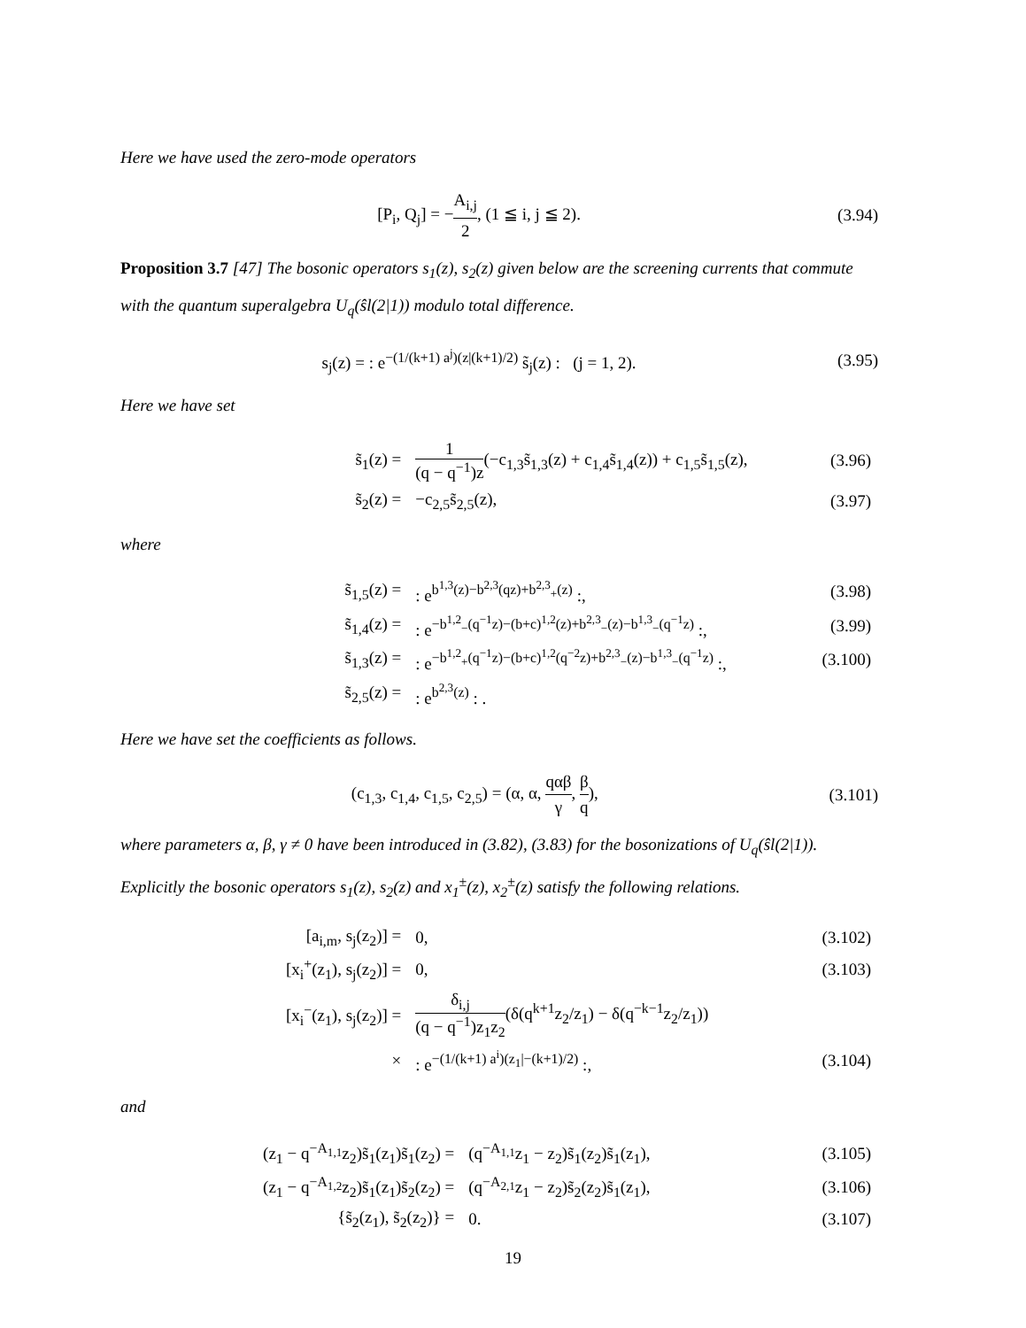Here we have used the zero-mode operators
[P<sub>i</sub>, Q<sub>j</sub>] = −A<sub>i,j</sub> 2, (1 ≦ i, j ≦ 2).
(3.94)
Proposition 3.7 [47] The bosonic operators s<sub>1</sub>(z), s<sub>2</sub>(z) given below are the screening currents that commute with the quantum superalgebra U<sub>q</sub>(ŝl(2|1)) modulo total difference.
s<sub>j</sub>(z) = : e<sup>−(1/(k+1) a<sup>j</sup>)(z|(k+1)/2)</sup> s̃<sub>j</sub>(z) : (j = 1, 2).
(3.95)
Here we have set
| s̃<sub>1</sub>(z) = | 1 (q − q<sup>−1</sup>)z (−c<sub>1,3</sub>s̃<sub>1,3</sub>(z) + c<sub>1,4</sub>s̃<sub>1,4</sub>(z)) + c<sub>1,5</sub>s̃<sub>1,5</sub>(z), | (3.96) |
| s̃<sub>2</sub>(z) = | −c<sub>2,5</sub>s̃<sub>2,5</sub>(z), | (3.97) |
where
| s̃<sub>1,5</sub>(z) = | : e<sup>b<sup>1,3</sup>(z)−b<sup>2,3</sup>(qz)+b<sup>2,3</sup><sub>+</sub>(z)</sup> :, | (3.98) |
| s̃<sub>1,4</sub>(z) = | : e<sup>−b<sup>1,2</sup><sub>−</sub>(q<sup>−1</sup>z)−(b+c)<sup>1,2</sup>(z)+b<sup>2,3</sup><sub>−</sub>(z)−b<sup>1,3</sup><sub>−</sub>(q<sup>−1</sup>z)</sup> :, | (3.99) |
| s̃<sub>1,3</sub>(z) = | : e<sup>−b<sup>1,2</sup><sub>+</sub>(q<sup>−1</sup>z)−(b+c)<sup>1,2</sup>(q<sup>−2</sup>z)+b<sup>2,3</sup><sub>−</sub>(z)−b<sup>1,3</sup><sub>−</sub>(q<sup>−1</sup>z)</sup> :, | (3.100) |
| s̃<sub>2,5</sub>(z) = | : e<sup>b<sup>2,3</sup>(z)</sup> : . | |
Here we have set the coefficients as follows.
(c<sub>1,3</sub>, c<sub>1,4</sub>, c<sub>1,5</sub>, c<sub>2,5</sub>) = (α, α, qαβ γ, β q),
(3.101)
where parameters α, β, γ ≠ 0 have been introduced in (3.82), (3.83) for the bosonizations of U<sub>q</sub>(ŝl(2|1)). Explicitly the bosonic operators s<sub>1</sub>(z), s<sub>2</sub>(z) and x<sub>1</sub><sup>±</sup>(z), x<sub>2</sub><sup>±</sup>(z) satisfy the following relations.
| [a<sub>i,m</sub>, s<sub>j</sub>(z<sub>2</sub>)] = | 0, | (3.102) |
| [x<sub>i</sub><sup>+</sup>(z<sub>1</sub>), s<sub>j</sub>(z<sub>2</sub>)] = | 0, | (3.103) |
| [x<sub>i</sub><sup>−</sup>(z<sub>1</sub>), s<sub>j</sub>(z<sub>2</sub>)] = | δ<sub>i,j</sub> (q − q<sup>−1</sup>)z<sub>1</sub>z<sub>2</sub> (δ(q<sup>k+1</sup>z<sub>2</sub>/z<sub>1</sub>) − δ(q<sup>−k−1</sup>z<sub>2</sub>/z<sub>1</sub>)) | |
| × | : e<sup>−(1/(k+1) a<sup>i</sup>)(z<sub>1</sub>/−(k+1)/2)</sup> :, | (3.104) |
and
| (z<sub>1</sub> − q<sup>−A<sub>1,1</sub></sup>z<sub>2</sub>)s̃<sub>1</sub>(z<sub>1</sub>)s̃<sub>1</sub>(z<sub>2</sub>) = | (q<sup>−A<sub>1,1</sub></sup>z<sub>1</sub> − z<sub>2</sub>)s̃<sub>1</sub>(z<sub>2</sub>)s̃<sub>1</sub>(z<sub>1</sub>), | (3.105) |
| (z<sub>1</sub> − q<sup>−A<sub>1,2</sub></sup>z<sub>2</sub>)s̃<sub>1</sub>(z<sub>1</sub>)s̃<sub>2</sub>(z<sub>2</sub>) = | (q<sup>−A<sub>2,1</sub></sup>z<sub>1</sub> − z<sub>2</sub>)s̃<sub>2</sub>(z<sub>2</sub>)s̃<sub>1</sub>(z<sub>1</sub>), | (3.106) |
| {s̃<sub>2</sub>(z<sub>1</sub>), s̃<sub>2</sub>(z<sub>2</sub>)} = | 0. | (3.107) |
19